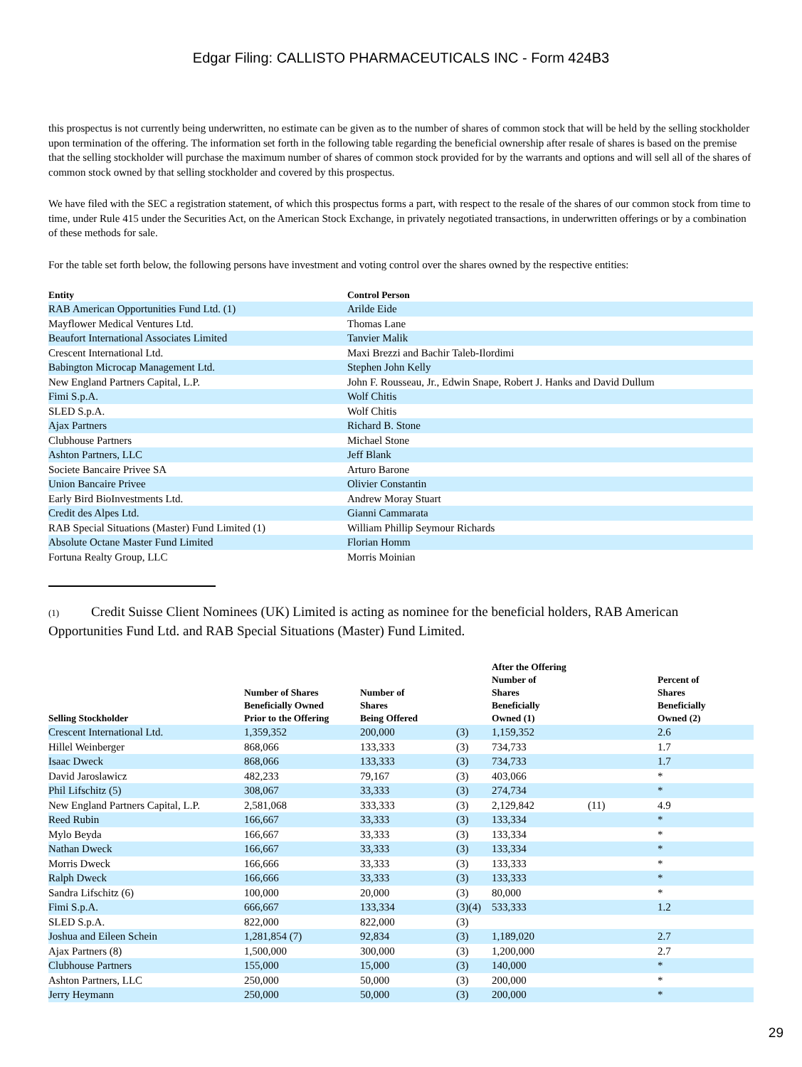Edgar Filing: CALLISTO PHARMACEUTICALS INC - Form 424B3
this prospectus is not currently being underwritten, no estimate can be given as to the number of shares of common stock that will be held by the selling stockholder upon termination of the offering. The information set forth in the following table regarding the beneficial ownership after resale of shares is based on the premise that the selling stockholder will purchase the maximum number of shares of common stock provided for by the warrants and options and will sell all of the shares of common stock owned by that selling stockholder and covered by this prospectus.
We have filed with the SEC a registration statement, of which this prospectus forms a part, with respect to the resale of the shares of our common stock from time to time, under Rule 415 under the Securities Act, on the American Stock Exchange, in privately negotiated transactions, in underwritten offerings or by a combination of these methods for sale.
For the table set forth below, the following persons have investment and voting control over the shares owned by the respective entities:
| Entity | Control Person |
| --- | --- |
| RAB American Opportunities Fund Ltd. (1) | Arilde Eide |
| Mayflower Medical Ventures Ltd. | Thomas Lane |
| Beaufort International Associates Limited | Tanvier Malik |
| Crescent International Ltd. | Maxi Brezzi and Bachir Taleb-Ilordimi |
| Babington Microcap Management Ltd. | Stephen John Kelly |
| New England Partners Capital, L.P. | John F. Rousseau, Jr., Edwin Snape, Robert J. Hanks and David Dullum |
| Fimi S.p.A. | Wolf Chitis |
| SLED S.p.A. | Wolf Chitis |
| Ajax Partners | Richard B. Stone |
| Clubhouse Partners | Michael Stone |
| Ashton Partners, LLC | Jeff Blank |
| Societe Bancaire Privee SA | Arturo Barone |
| Union Bancaire Privee | Olivier Constantin |
| Early Bird BioInvestments Ltd. | Andrew Moray Stuart |
| Credit des Alpes Ltd. | Gianni Cammarata |
| RAB Special Situations (Master) Fund Limited (1) | William Phillip Seymour Richards |
| Absolute Octane Master Fund Limited | Florian Homm |
| Fortuna Realty Group, LLC | Morris Moinian |
<sup>(1)</sup> Credit Suisse Client Nominees (UK) Limited is acting as nominee for the beneficial holders, RAB American Opportunities Fund Ltd. and RAB Special Situations (Master) Fund Limited.
| Selling Stockholder | Number of Shares Beneficially Owned Prior to the Offering | Number of Shares Being Offered | | After the Offering Number of Shares Beneficially Owned (1) | | Percent of Shares Beneficially Owned (2) |
| --- | --- | --- | --- | --- | --- | --- |
| Crescent International Ltd. | 1,359,352 | 200,000 | (3) | 1,159,352 | | 2.6 |
| Hillel Weinberger | 868,066 | 133,333 | (3) | 734,733 | | 1.7 |
| Isaac Dweck | 868,066 | 133,333 | (3) | 734,733 | | 1.7 |
| David Jaroslawicz | 482,233 | 79,167 | (3) | 403,066 | | * |
| Phil Lifschitz (5) | 308,067 | 33,333 | (3) | 274,734 | | * |
| New England Partners Capital, L.P. | 2,581,068 | 333,333 | (3) | 2,129,842 | (11) | 4.9 |
| Reed Rubin | 166,667 | 33,333 | (3) | 133,334 | | * |
| Mylo Beyda | 166,667 | 33,333 | (3) | 133,334 | | * |
| Nathan Dweck | 166,667 | 33,333 | (3) | 133,334 | | * |
| Morris Dweck | 166,666 | 33,333 | (3) | 133,333 | | * |
| Ralph Dweck | 166,666 | 33,333 | (3) | 133,333 | | * |
| Sandra Lifschitz (6) | 100,000 | 20,000 | (3) | 80,000 | | * |
| Fimi S.p.A. | 666,667 | 133,334 | (3)(4) | 533,333 | | 1.2 |
| SLED S.p.A. | 822,000 | 822,000 | (3) | | | |
| Joshua and Eileen Schein | 1,281,854 (7) | 92,834 | (3) | 1,189,020 | | 2.7 |
| Ajax Partners (8) | 1,500,000 | 300,000 | (3) | 1,200,000 | | 2.7 |
| Clubhouse Partners | 155,000 | 15,000 | (3) | 140,000 | | * |
| Ashton Partners, LLC | 250,000 | 50,000 | (3) | 200,000 | | * |
| Jerry Heymann | 250,000 | 50,000 | (3) | 200,000 | | * |
29